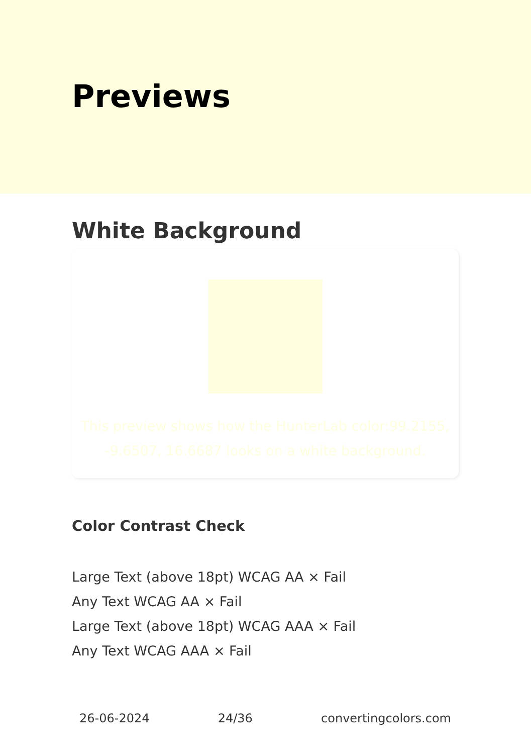Previews
White Background
This preview shows how the HunterLab color:99.2155, -9.6507, 16.6687 looks on a white background.
Color Contrast Check
Large Text (above 18pt) WCAG AA × Fail
Any Text WCAG AA × Fail
Large Text (above 18pt) WCAG AAA × Fail
Any Text WCAG AAA × Fail
26-06-2024 24/36 convertingcolors.com